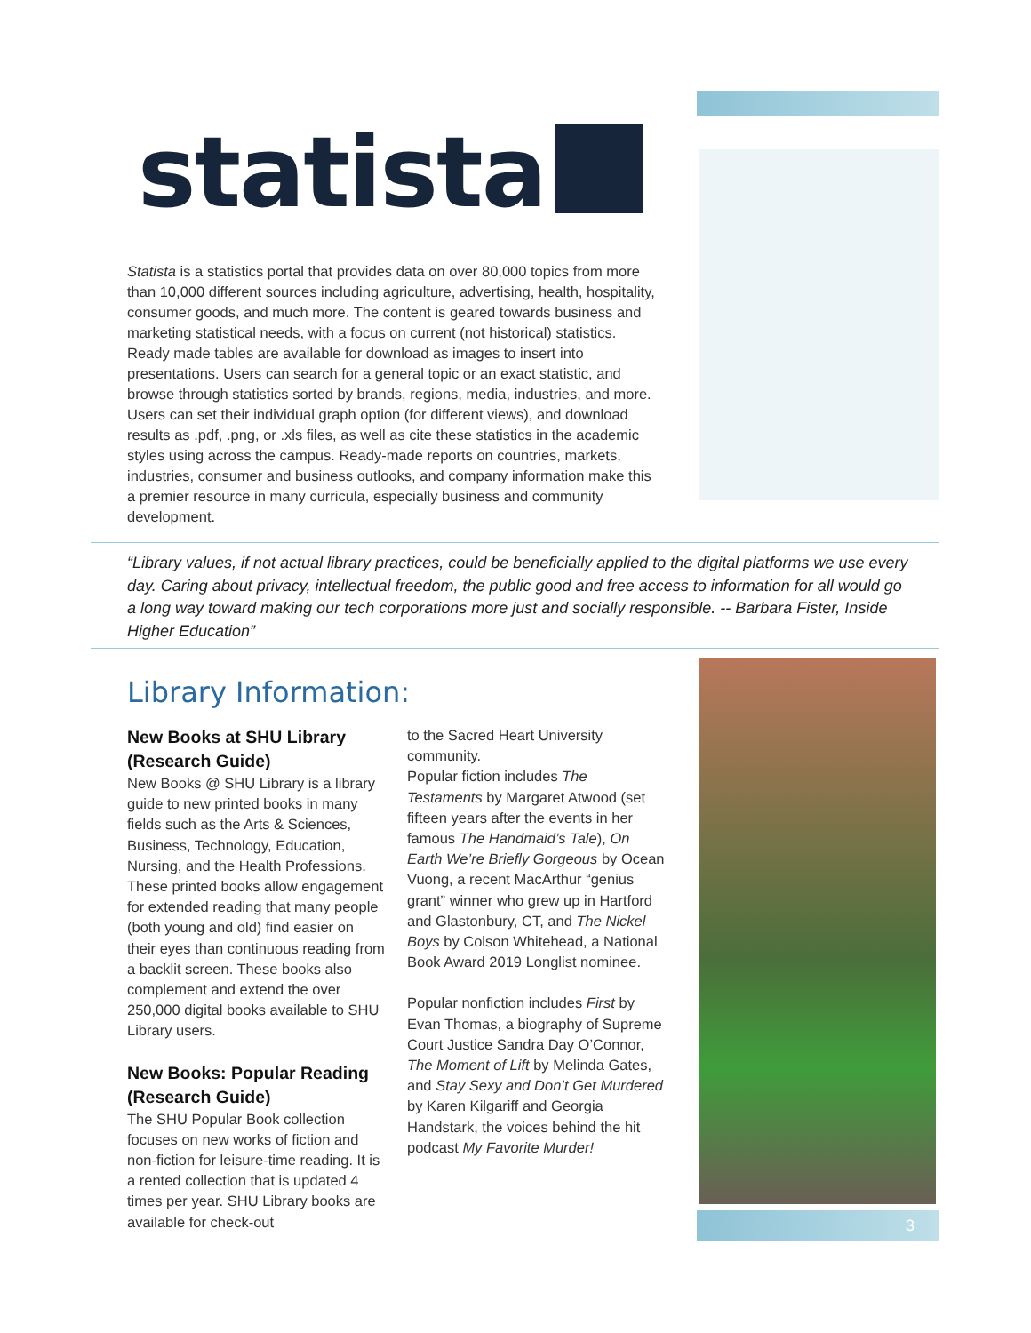statista
Statista is a statistics portal that provides data on over 80,000 topics from more than 10,000 different sources including agriculture, advertising, health, hospitality, consumer goods, and much more. The content is geared towards business and marketing statistical needs, with a focus on current (not historical) statistics. Ready made tables are available for download as images to insert into presentations. Users can search for a general topic or an exact statistic, and browse through statistics sorted by brands, regions, media, industries, and more. Users can set their individual graph option (for different views), and download results as .pdf, .png, or .xls files, as well as cite these statistics in the academic styles using across the campus. Ready-made reports on countries, markets, industries, consumer and business outlooks, and company information make this a premier resource in many curricula, especially business and community development.
“Library values, if not actual library practices, could be beneficially applied to the digital platforms we use every day. Caring about privacy, intellectual freedom, the public good and free access to information for all would go a long way toward making our tech corporations more just and socially responsible. -- Barbara Fister, Inside Higher Education”
Library Information:
New Books at SHU Library (Research Guide)
New Books @ SHU Library is a library guide to new printed books in many fields such as the Arts & Sciences, Business, Technology, Education, Nursing, and the Health Professions. These printed books allow engagement for extended reading that many people (both young and old) find easier on their eyes than continuous reading from a backlit screen. These books also complement and extend the over 250,000 digital books available to SHU Library users.
New Books: Popular Reading (Research Guide)
The SHU Popular Book collection focuses on new works of fiction and non-fiction for leisure-time reading. It is a rented collection that is updated 4 times per year. SHU Library books are available for check-out
to the Sacred Heart University community.
Popular fiction includes The Testaments by Margaret Atwood (set fifteen years after the events in her famous The Handmaid’s Tale), On Earth We’re Briefly Gorgeous by Ocean Vuong, a recent MacArthur “genius grant” winner who grew up in Hartford and Glastonbury, CT, and The Nickel Boys by Colson Whitehead, a National Book Award 2019 Longlist nominee.
Popular nonfiction includes First by Evan Thomas, a biography of Supreme Court Justice Sandra Day O’Connor, The Moment of Lift by Melinda Gates, and Stay Sexy and Don’t Get Murdered by Karen Kilgariff and Georgia Handstark, the voices behind the hit podcast My Favorite Murder!
3